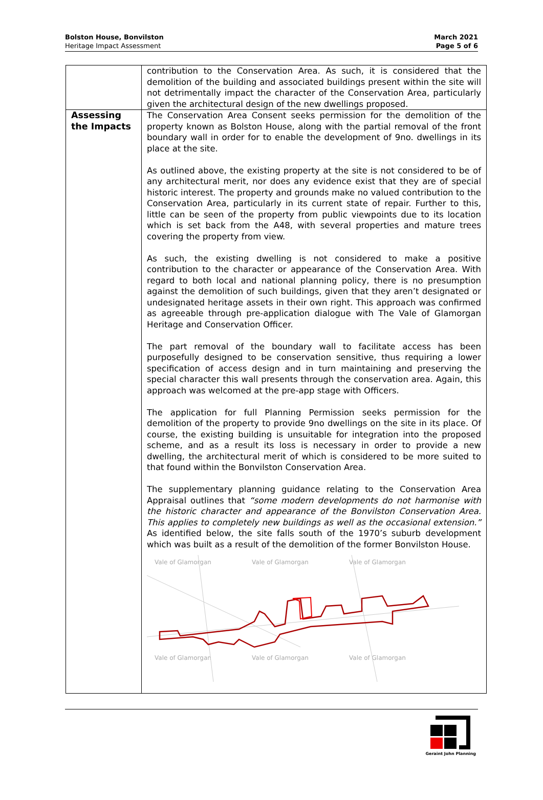Bolston House, Bonvilston
Heritage Impact Assessment
March 2021
Page 5 of 6
| | contribution to the Conservation Area. As such, it is considered that the demolition of the building and associated buildings present within the site will not detrimentally impact the character of the Conservation Area, particularly given the architectural design of the new dwellings proposed. |
| Assessing the Impacts | The Conservation Area Consent seeks permission for the demolition of the property known as Bolston House, along with the partial removal of the front boundary wall in order for to enable the development of 9no. dwellings in its place at the site. As outlined above, the existing property at the site is not considered to be of any architectural merit, nor does any evidence exist that they are of special historic interest. The property and grounds make no valued contribution to the Conservation Area, particularly in its current state of repair. Further to this, little can be seen of the property from public viewpoints due to its location which is set back from the A48, with several properties and mature trees covering the property from view. As such, the existing dwelling is not considered to make a positive contribution to the character or appearance of the Conservation Area. With regard to both local and national planning policy, there is no presumption against the demolition of such buildings, given that they aren’t designated or undesignated heritage assets in their own right. This approach was confirmed as agreeable through pre-application dialogue with The Vale of Glamorgan Heritage and Conservation Officer. The part removal of the boundary wall to facilitate access has been purposefully designed to be conservation sensitive, thus requiring a lower specification of access design and in turn maintaining and preserving the special character this wall presents through the conservation area. Again, this approach was welcomed at the pre-app stage with Officers. The application for full Planning Permission seeks permission for the demolition of the property to provide 9no dwellings on the site in its place. Of course, the existing building is unsuitable for integration into the proposed scheme, and as a result its loss is necessary in order to provide a new dwelling, the architectural merit of which is considered to be more suited to that found within the Bonvilston Conservation Area. The supplementary planning guidance relating to the Conservation Area Appraisal outlines that “some modern developments do not harmonise with the historic character and appearance of the Bonvilston Conservation Area. This applies to completely new buildings as well as the occasional extension.” As identified below, the site falls south of the 1970’s suburb development which was built as a result of the demolition of the former Bonvilston House. Vale of Glamorgan Vale of Glamorgan Vale of Glamorgan Vale of Glamorgan Vale of Glamorgan Vale of Glamorgan |
Geraint John Planning